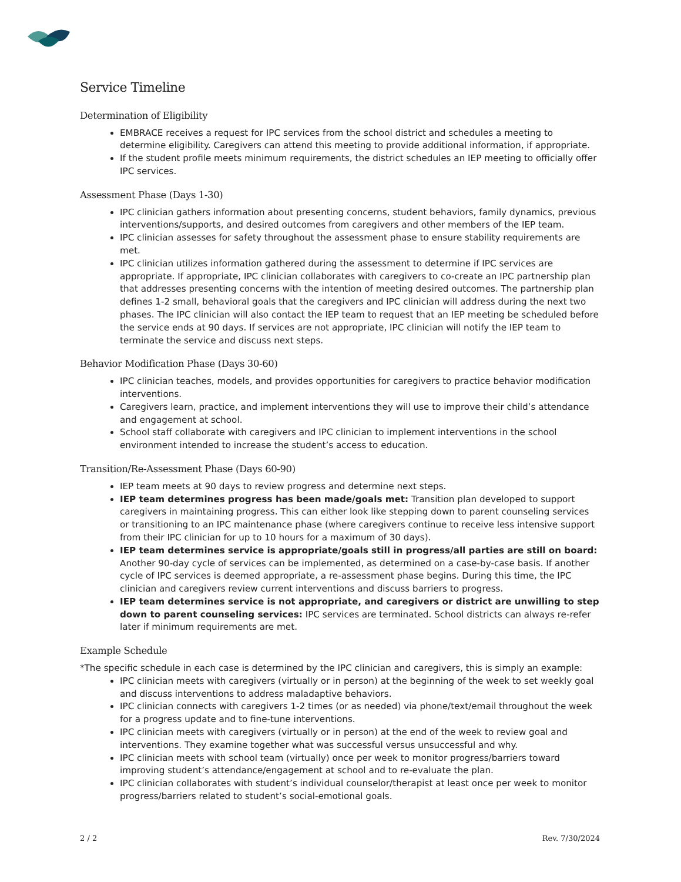Service Timeline
Determination of Eligibility
EMBRACE receives a request for IPC services from the school district and schedules a meeting to determine eligibility. Caregivers can attend this meeting to provide additional information, if appropriate.
If the student profile meets minimum requirements, the district schedules an IEP meeting to officially offer IPC services.
Assessment Phase (Days 1-30)
IPC clinician gathers information about presenting concerns, student behaviors, family dynamics, previous interventions/supports, and desired outcomes from caregivers and other members of the IEP team.
IPC clinician assesses for safety throughout the assessment phase to ensure stability requirements are met.
IPC clinician utilizes information gathered during the assessment to determine if IPC services are appropriate. If appropriate, IPC clinician collaborates with caregivers to co-create an IPC partnership plan that addresses presenting concerns with the intention of meeting desired outcomes. The partnership plan defines 1-2 small, behavioral goals that the caregivers and IPC clinician will address during the next two phases. The IPC clinician will also contact the IEP team to request that an IEP meeting be scheduled before the service ends at 90 days. If services are not appropriate, IPC clinician will notify the IEP team to terminate the service and discuss next steps.
Behavior Modification Phase (Days 30-60)
IPC clinician teaches, models, and provides opportunities for caregivers to practice behavior modification interventions.
Caregivers learn, practice, and implement interventions they will use to improve their child’s attendance and engagement at school.
School staff collaborate with caregivers and IPC clinician to implement interventions in the school environment intended to increase the student’s access to education.
Transition/Re-Assessment Phase (Days 60-90)
IEP team meets at 90 days to review progress and determine next steps.
IEP team determines progress has been made/goals met: Transition plan developed to support caregivers in maintaining progress. This can either look like stepping down to parent counseling services or transitioning to an IPC maintenance phase (where caregivers continue to receive less intensive support from their IPC clinician for up to 10 hours for a maximum of 30 days).
IEP team determines service is appropriate/goals still in progress/all parties are still on board: Another 90-day cycle of services can be implemented, as determined on a case-by-case basis. If another cycle of IPC services is deemed appropriate, a re-assessment phase begins. During this time, the IPC clinician and caregivers review current interventions and discuss barriers to progress.
IEP team determines service is not appropriate, and caregivers or district are unwilling to step down to parent counseling services: IPC services are terminated. School districts can always re-refer later if minimum requirements are met.
Example Schedule
*The specific schedule in each case is determined by the IPC clinician and caregivers, this is simply an example:
IPC clinician meets with caregivers (virtually or in person) at the beginning of the week to set weekly goal and discuss interventions to address maladaptive behaviors.
IPC clinician connects with caregivers 1-2 times (or as needed) via phone/text/email throughout the week for a progress update and to fine-tune interventions.
IPC clinician meets with caregivers (virtually or in person) at the end of the week to review goal and interventions. They examine together what was successful versus unsuccessful and why.
IPC clinician meets with school team (virtually) once per week to monitor progress/barriers toward improving student’s attendance/engagement at school and to re-evaluate the plan.
IPC clinician collaborates with student’s individual counselor/therapist at least once per week to monitor progress/barriers related to student’s social-emotional goals.
2 / 2 Rev. 7/30/2024